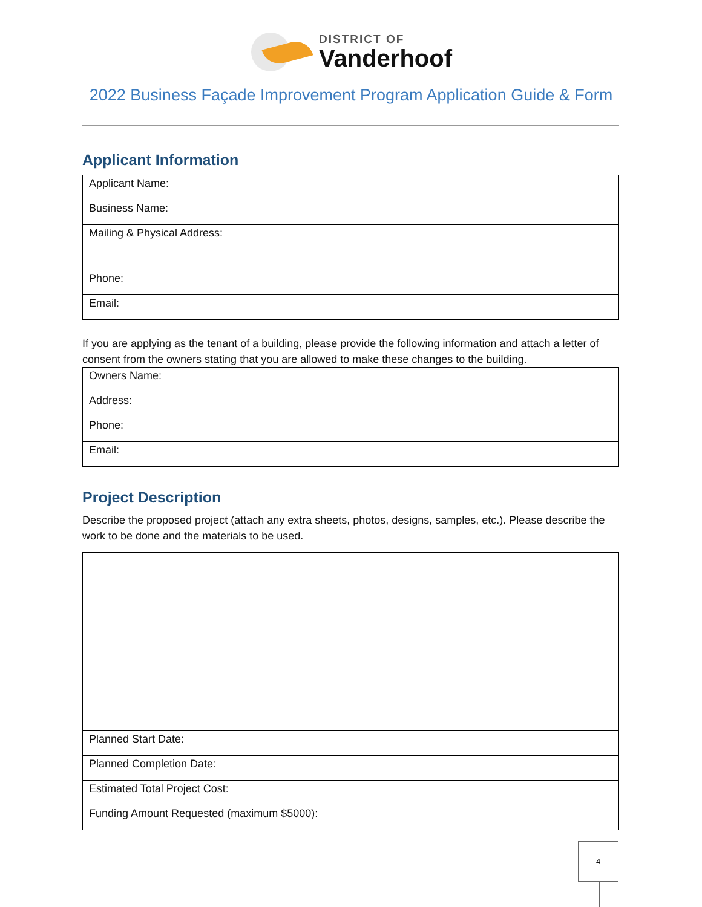DISTRICT OF
Vanderhoof
2022 Business Façade Improvement Program Application Guide & Form
Applicant Information
| Applicant Name: |
| Business Name: |
| Mailing & Physical Address: |
| Phone: |
| Email: |
If you are applying as the tenant of a building, please provide the following information and attach a letter of consent from the owners stating that you are allowed to make these changes to the building.
| Owners Name: |
| Address: |
| Phone: |
| Email: |
Project Description
Describe the proposed project (attach any extra sheets, photos, designs, samples, etc.). Please describe the work to be done and the materials to be used.
| Planned Start Date: |
| Planned Completion Date: |
| Estimated Total Project Cost: |
| Funding Amount Requested (maximum $5000): |
4